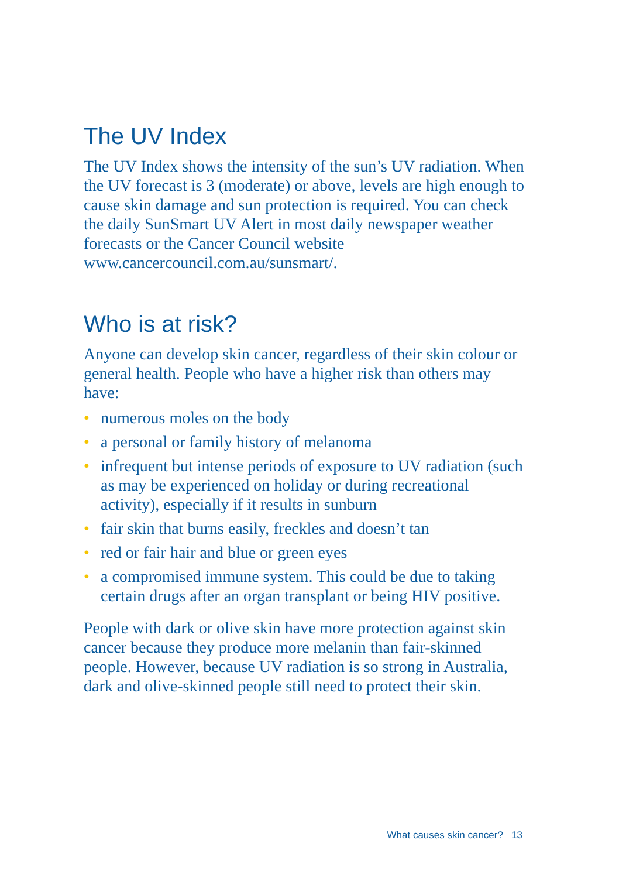The UV Index
The UV Index shows the intensity of the sun’s UV radiation. When the UV forecast is 3 (moderate) or above, levels are high enough to cause skin damage and sun protection is required. You can check the daily SunSmart UV Alert in most daily newspaper weather forecasts or the Cancer Council website www.cancercouncil.com.au/sunsmart/.
Who is at risk?
Anyone can develop skin cancer, regardless of their skin colour or general health. People who have a higher risk than others may have:
• numerous moles on the body
• a personal or family history of melanoma
• infrequent but intense periods of exposure to UV radiation (such as may be experienced on holiday or during recreational activity), especially if it results in sunburn
• fair skin that burns easily, freckles and doesn’t tan
• red or fair hair and blue or green eyes
• a compromised immune system. This could be due to taking certain drugs after an organ transplant or being HIV positive.
People with dark or olive skin have more protection against skin cancer because they produce more melanin than fair-skinned people. However, because UV radiation is so strong in Australia, dark and olive-skinned people still need to protect their skin.
What causes skin cancer? 13